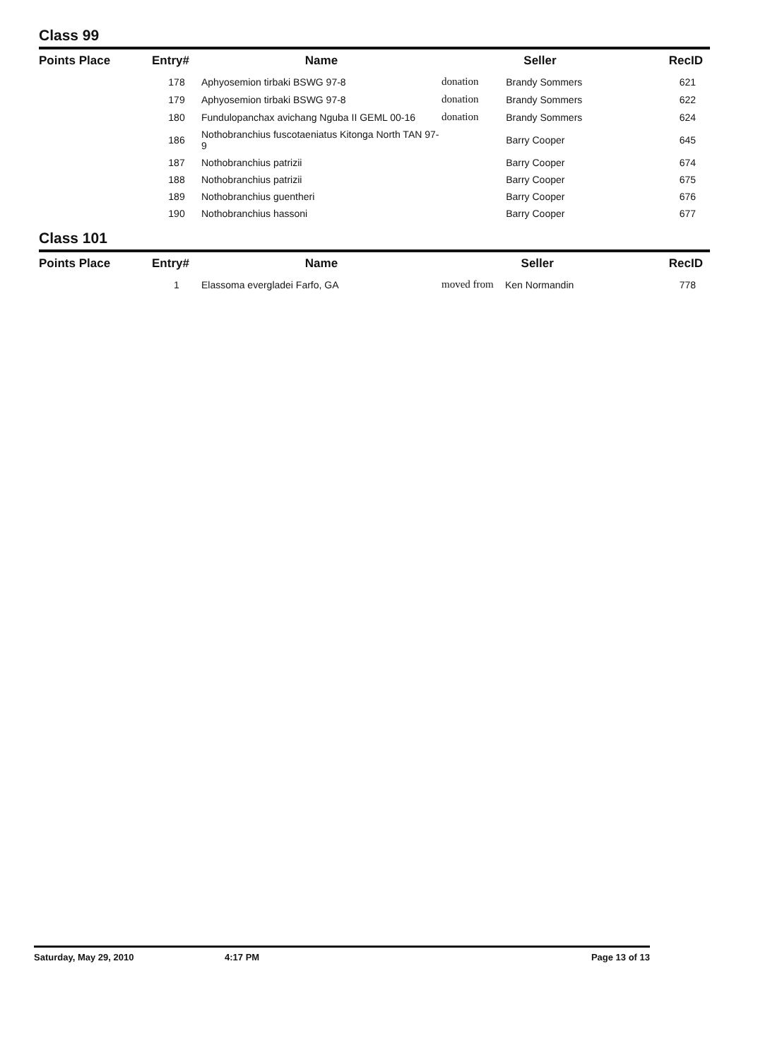Class 99
| Points Place | Entry# | Name | Seller | | RecID |
| --- | --- | --- | --- | --- | --- |
| | 178 | Aphyosemion tirbaki BSWG 97-8 | donation | Brandy Sommers | 621 |
| | 179 | Aphyosemion tirbaki BSWG 97-8 | donation | Brandy Sommers | 622 |
| | 180 | Fundulopanchax avichang Nguba II GEML 00-16 | donation | Brandy Sommers | 624 |
| | 186 | Nothobranchius fuscotaeniatus Kitonga North TAN 97-9 | | Barry Cooper | 645 |
| | 187 | Nothobranchius patrizii | | Barry Cooper | 674 |
| | 188 | Nothobranchius patrizii | | Barry Cooper | 675 |
| | 189 | Nothobranchius guentheri | | Barry Cooper | 676 |
| | 190 | Nothobranchius hassoni | | Barry Cooper | 677 |
Class 101
| Points Place | Entry# | Name | Seller | | RecID |
| --- | --- | --- | --- | --- | --- |
| | 1 | Elassoma evergladei Farfo, GA | moved from | Ken Normandin | 778 |
Saturday, May 29, 2010 4:17 PM Page 13 of 13